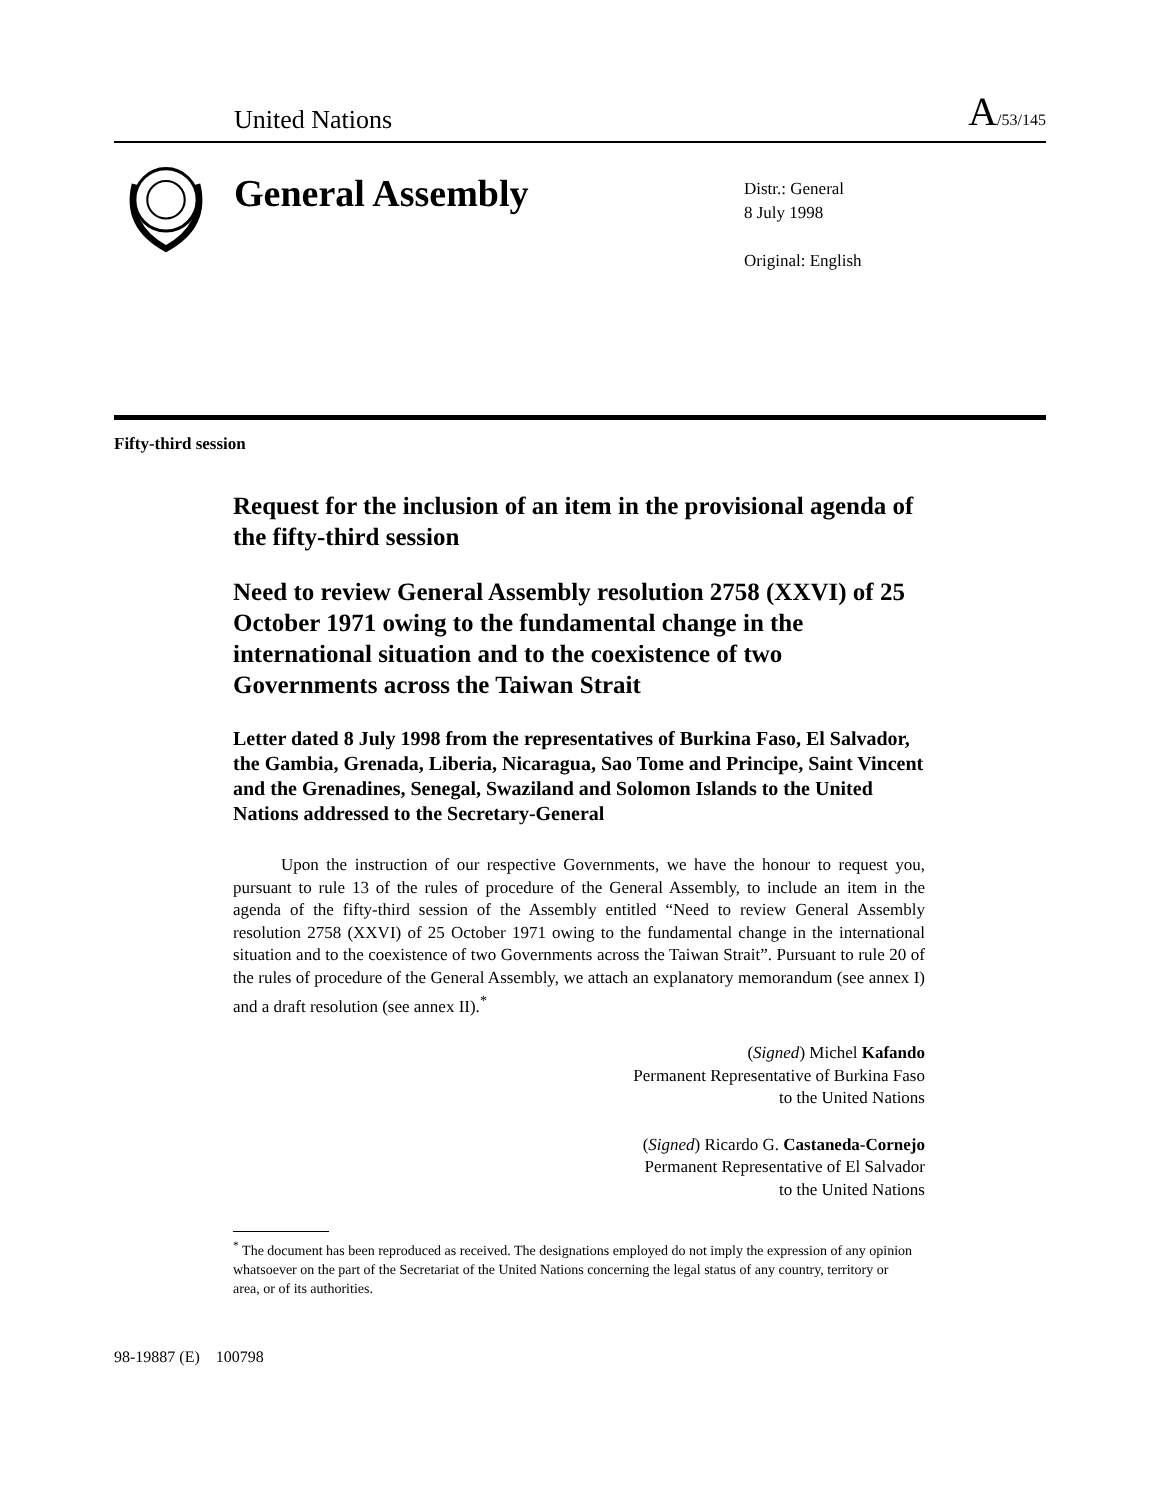United Nations
A/53/145
General Assembly
Distr.: General
8 July 1998
Original: English
Fifty-third session
Request for the inclusion of an item in the provisional agenda of the fifty-third session
Need to review General Assembly resolution 2758 (XXVI) of 25 October 1971 owing to the fundamental change in the international situation and to the coexistence of two Governments across the Taiwan Strait
Letter dated 8 July 1998 from the representatives of Burkina Faso, El Salvador, the Gambia, Grenada, Liberia, Nicaragua, Sao Tome and Principe, Saint Vincent and the Grenadines, Senegal, Swaziland and Solomon Islands to the United Nations addressed to the Secretary-General
Upon the instruction of our respective Governments, we have the honour to request you, pursuant to rule 13 of the rules of procedure of the General Assembly, to include an item in the agenda of the fifty-third session of the Assembly entitled “Need to review General Assembly resolution 2758 (XXVI) of 25 October 1971 owing to the fundamental change in the international situation and to the coexistence of two Governments across the Taiwan Strait”. Pursuant to rule 20 of the rules of procedure of the General Assembly, we attach an explanatory memorandum (see annex I) and a draft resolution (see annex II).<sup>*</sup>
(Signed) Michel Kafando
Permanent Representative of Burkina Faso
to the United Nations
(Signed) Ricardo G. Castaneda-Cornejo
Permanent Representative of El Salvador
to the United Nations
<sup>*</sup> The document has been reproduced as received. The designations employed do not imply the expression of any opinion whatsoever on the part of the Secretariat of the United Nations concerning the legal status of any country, territory or area, or of its authorities.
98-19887 (E) 100798